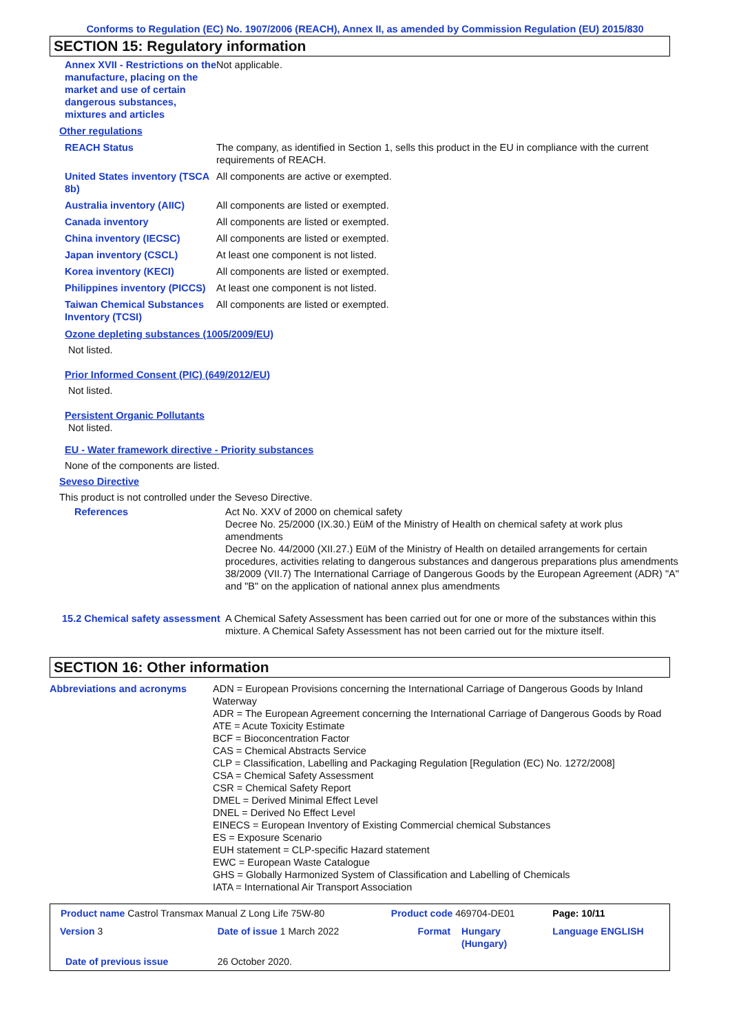Conforms to Regulation (EC) No. 1907/2006 (REACH), Annex II, as amended by Commission Regulation (EU) 2015/830
SECTION 15: Regulatory information
| Annex XVII - Restrictions on the manufacture, placing on the market and use of certain dangerous substances, mixtures and articles | Not applicable. |
| Other regulations | |
| REACH Status | The company, as identified in Section 1, sells this product in the EU in compliance with the current requirements of REACH. |
| United States inventory (TSCA 8b) | All components are active or exempted. |
| Australia inventory (AIIC) | All components are listed or exempted. |
| Canada inventory | All components are listed or exempted. |
| China inventory (IECSC) | All components are listed or exempted. |
| Japan inventory (CSCL) | At least one component is not listed. |
| Korea inventory (KECI) | All components are listed or exempted. |
| Philippines inventory (PICCS) | At least one component is not listed. |
| Taiwan Chemical Substances Inventory (TCSI) | All components are listed or exempted. |
Ozone depleting substances (1005/2009/EU)
Not listed.
Prior Informed Consent (PIC) (649/2012/EU)
Not listed.
Persistent Organic Pollutants
Not listed.
EU - Water framework directive - Priority substances
None of the components are listed.
Seveso Directive
This product is not controlled under the Seveso Directive.
| References | Act No. XXV of 2000 on chemical safety Decree No. 25/2000 (IX.30.) EüM of the Ministry of Health on chemical safety at work plus amendments Decree No. 44/2000 (XII.27.) EüM of the Ministry of Health on detailed arrangements for certain procedures, activities relating to dangerous substances and dangerous preparations plus amendments 38/2009 (VII.7) The International Carriage of Dangerous Goods by the European Agreement (ADR) "A" and "B" on the application of national annex plus amendments |
| 15.2 Chemical safety assessment | A Chemical Safety Assessment has been carried out for one or more of the substances within this mixture. A Chemical Safety Assessment has not been carried out for the mixture itself. |
SECTION 16: Other information
| Abbreviations and acronyms | ADN = European Provisions concerning the International Carriage of Dangerous Goods by Inland Waterway ADR = The European Agreement concerning the International Carriage of Dangerous Goods by Road ATE = Acute Toxicity Estimate BCF = Bioconcentration Factor CAS = Chemical Abstracts Service CLP = Classification, Labelling and Packaging Regulation [Regulation (EC) No. 1272/2008] CSA = Chemical Safety Assessment CSR = Chemical Safety Report DMEL = Derived Minimal Effect Level DNEL = Derived No Effect Level EINECS = European Inventory of Existing Commercial chemical Substances ES = Exposure Scenario EUH statement = CLP-specific Hazard statement EWC = European Waste Catalogue GHS = Globally Harmonized System of Classification and Labelling of Chemicals IATA = International Air Transport Association |
| Product name Castrol Transmax Manual Z Long Life 75W-80 | | Product code 469704-DE01 | | Page: 10/11 |
| Version 3 | Date of issue 1 March 2022 | Format | Hungary (Hungary) | Language ENGLISH |
| Date of previous issue | 26 October 2020. | | | |